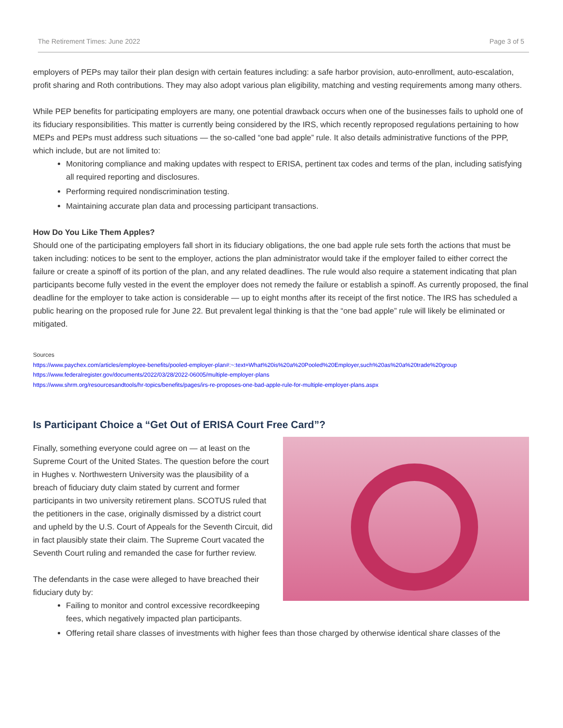The Retirement Times: June 2022 Page 3 of 5
employers of PEPs may tailor their plan design with certain features including: a safe harbor provision, auto-enrollment, auto-escalation, profit sharing and Roth contributions. They may also adopt various plan eligibility, matching and vesting requirements among many others.
While PEP benefits for participating employers are many, one potential drawback occurs when one of the businesses fails to uphold one of its fiduciary responsibilities. This matter is currently being considered by the IRS, which recently reproposed regulations pertaining to how MEPs and PEPs must address such situations — the so-called “one bad apple” rule. It also details administrative functions of the PPP, which include, but are not limited to:
Monitoring compliance and making updates with respect to ERISA, pertinent tax codes and terms of the plan, including satisfying all required reporting and disclosures.
Performing required nondiscrimination testing.
Maintaining accurate plan data and processing participant transactions.
How Do You Like Them Apples?
Should one of the participating employers fall short in its fiduciary obligations, the one bad apple rule sets forth the actions that must be taken including: notices to be sent to the employer, actions the plan administrator would take if the employer failed to either correct the failure or create a spinoff of its portion of the plan, and any related deadlines. The rule would also require a statement indicating that plan participants become fully vested in the event the employer does not remedy the failure or establish a spinoff. As currently proposed, the final deadline for the employer to take action is considerable — up to eight months after its receipt of the first notice. The IRS has scheduled a public hearing on the proposed rule for June 22. But prevalent legal thinking is that the “one bad apple” rule will likely be eliminated or mitigated.
Sources
https://www.paychex.com/articles/employee-benefits/pooled-employer-plan#:~:text=What%20is%20a%20Pooled%20Employer,such%20as%20a%20trade%20group
https://www.federalregister.gov/documents/2022/03/28/2022-06005/multiple-employer-plans
https://www.shrm.org/resourcesandtools/hr-topics/benefits/pages/irs-re-proposes-one-bad-apple-rule-for-multiple-employer-plans.aspx
Is Participant Choice a “Get Out of ERISA Court Free Card”?
Finally, something everyone could agree on — at least on the Supreme Court of the United States. The question before the court in Hughes v. Northwestern University was the plausibility of a breach of fiduciary duty claim stated by current and former participants in two university retirement plans. SCOTUS ruled that the petitioners in the case, originally dismissed by a district court and upheld by the U.S. Court of Appeals for the Seventh Circuit, did in fact plausibly state their claim. The Supreme Court vacated the Seventh Court ruling and remanded the case for further review.
The defendants in the case were alleged to have breached their fiduciary duty by:
Failing to monitor and control excessive recordkeeping fees, which negatively impacted plan participants.
Offering retail share classes of investments with higher fees than those charged by otherwise identical share classes of the